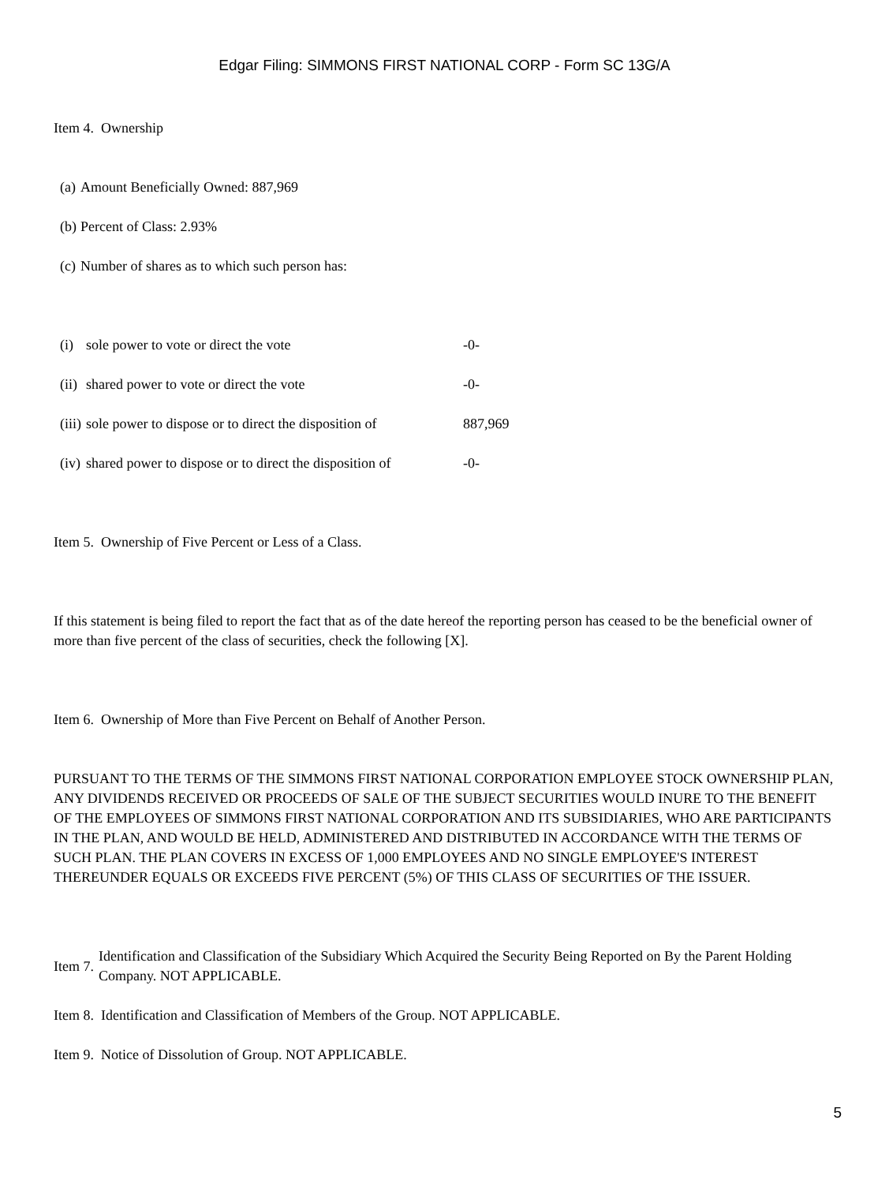Edgar Filing: SIMMONS FIRST NATIONAL CORP - Form SC 13G/A
Item 4. Ownership
(a) Amount Beneficially Owned: 887,969
(b) Percent of Class: 2.93%
(c) Number of shares as to which such person has:
(i) sole power to vote or direct the vote -0-
(ii) shared power to vote or direct the vote -0-
(iii) sole power to dispose or to direct the disposition of 887,969
(iv) shared power to dispose or to direct the disposition of -0-
Item 5. Ownership of Five Percent or Less of a Class.
If this statement is being filed to report the fact that as of the date hereof the reporting person has ceased to be the beneficial owner of more than five percent of the class of securities, check the following [X].
Item 6. Ownership of More than Five Percent on Behalf of Another Person.
PURSUANT TO THE TERMS OF THE SIMMONS FIRST NATIONAL CORPORATION EMPLOYEE STOCK OWNERSHIP PLAN, ANY DIVIDENDS RECEIVED OR PROCEEDS OF SALE OF THE SUBJECT SECURITIES WOULD INURE TO THE BENEFIT OF THE EMPLOYEES OF SIMMONS FIRST NATIONAL CORPORATION AND ITS SUBSIDIARIES, WHO ARE PARTICIPANTS IN THE PLAN, AND WOULD BE HELD, ADMINISTERED AND DISTRIBUTED IN ACCORDANCE WITH THE TERMS OF SUCH PLAN. THE PLAN COVERS IN EXCESS OF 1,000 EMPLOYEES AND NO SINGLE EMPLOYEE'S INTEREST THEREUNDER EQUALS OR EXCEEDS FIVE PERCENT (5%) OF THIS CLASS OF SECURITIES OF THE ISSUER.
Item 7. Identification and Classification of the Subsidiary Which Acquired the Security Being Reported on By the Parent Holding Company. NOT APPLICABLE.
Item 8. Identification and Classification of Members of the Group. NOT APPLICABLE.
Item 9. Notice of Dissolution of Group. NOT APPLICABLE.
5